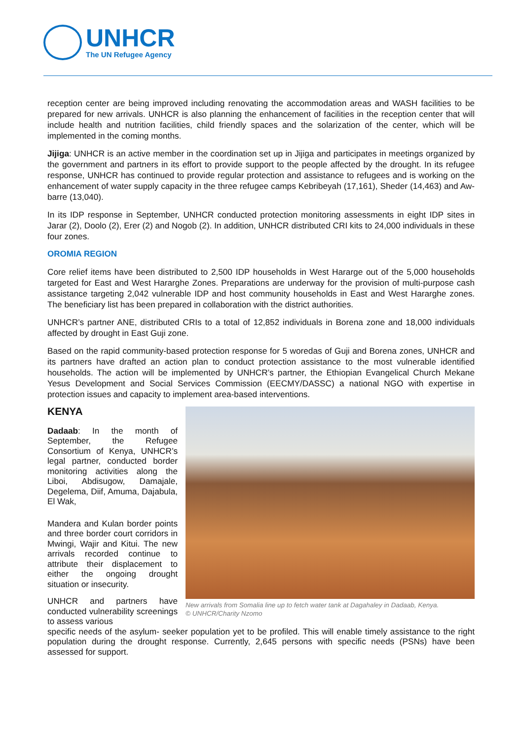UNHCR
The UN Refugee Agency
reception center are being improved including renovating the accommodation areas and WASH facilities to be prepared for new arrivals. UNHCR is also planning the enhancement of facilities in the reception center that will include health and nutrition facilities, child friendly spaces and the solarization of the center, which will be implemented in the coming months.
Jijiga: UNHCR is an active member in the coordination set up in Jijiga and participates in meetings organized by the government and partners in its effort to provide support to the people affected by the drought. In its refugee response, UNHCR has continued to provide regular protection and assistance to refugees and is working on the enhancement of water supply capacity in the three refugee camps Kebribeyah (17,161), Sheder (14,463) and Aw-barre (13,040).
In its IDP response in September, UNHCR conducted protection monitoring assessments in eight IDP sites in Jarar (2), Doolo (2), Erer (2) and Nogob (2). In addition, UNHCR distributed CRI kits to 24,000 individuals in these four zones.
OROMIA REGION
Core relief items have been distributed to 2,500 IDP households in West Hararge out of the 5,000 households targeted for East and West Hararghe Zones. Preparations are underway for the provision of multi-purpose cash assistance targeting 2,042 vulnerable IDP and host community households in East and West Hararghe zones. The beneficiary list has been prepared in collaboration with the district authorities.
UNHCR’s partner ANE, distributed CRIs to a total of 12,852 individuals in Borena zone and 18,000 individuals affected by drought in East Guji zone.
Based on the rapid community-based protection response for 5 woredas of Guji and Borena zones, UNHCR and its partners have drafted an action plan to conduct protection assistance to the most vulnerable identified households. The action will be implemented by UNHCR’s partner, the Ethiopian Evangelical Church Mekane Yesus Development and Social Services Commission (EECMY/DASSC) a national NGO with expertise in protection issues and capacity to implement area-based interventions.
KENYA
Dadaab: In the month of September, the Refugee Consortium of Kenya, UNHCR’s legal partner, conducted border monitoring activities along the Liboi, Abdisugow, Damajale, Degelema, Diif, Amuma, Dajabula, El Wak,
Mandera and Kulan border points and three border court corridors in Mwingi, Wajir and Kitui. The new arrivals recorded continue to attribute their displacement to either the ongoing drought situation or insecurity.
UNHCR and partners have conducted vulnerability screenings to assess various
New arrivals from Somalia line up to fetch water tank at Dagahaley in Dadaab, Kenya.
© UNHCR/Charity Nzomo
specific needs of the asylum- seeker population yet to be profiled. This will enable timely assistance to the right population during the drought response. Currently, 2,645 persons with specific needs (PSNs) have been assessed for support.